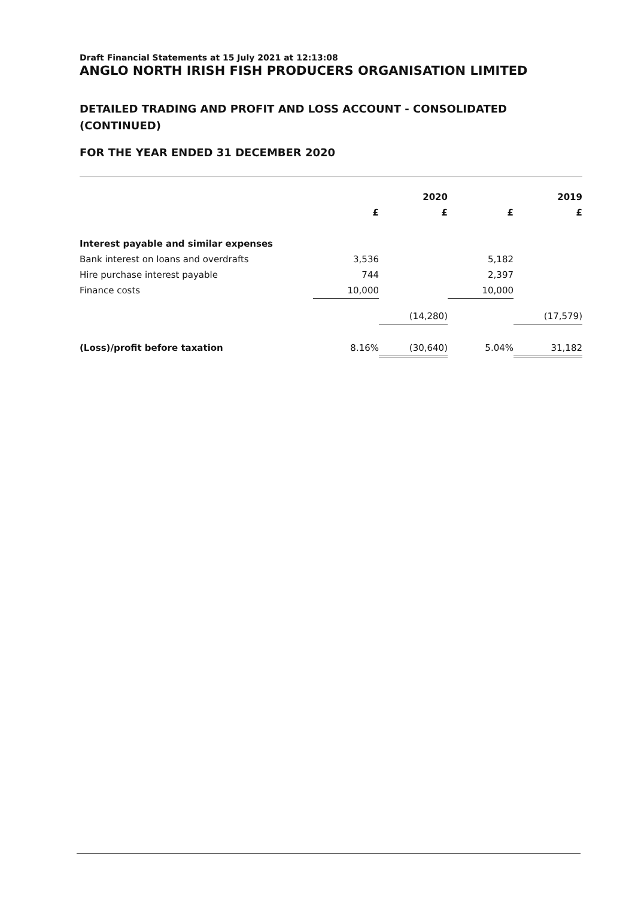Draft Financial Statements at 15 July 2021 at 12:13:08
ANGLO NORTH IRISH FISH PRODUCERS ORGANISATION LIMITED
DETAILED TRADING AND PROFIT AND LOSS ACCOUNT - CONSOLIDATED (CONTINUED)
FOR THE YEAR ENDED 31 DECEMBER 2020
| | | 2020 | | 2019 |
| --- | --- | --- | --- | --- |
| | £ | £ | £ | £ |
| Interest payable and similar expenses | | | | |
| Bank interest on loans and overdrafts | 3,536 | | 5,182 | |
| Hire purchase interest payable | 744 | | 2,397 | |
| Finance costs | 10,000 | | 10,000 | |
| | | (14,280) | | (17,579) |
| (Loss)/profit before taxation | 8.16% | (30,640) | 5.04% | 31,182 |